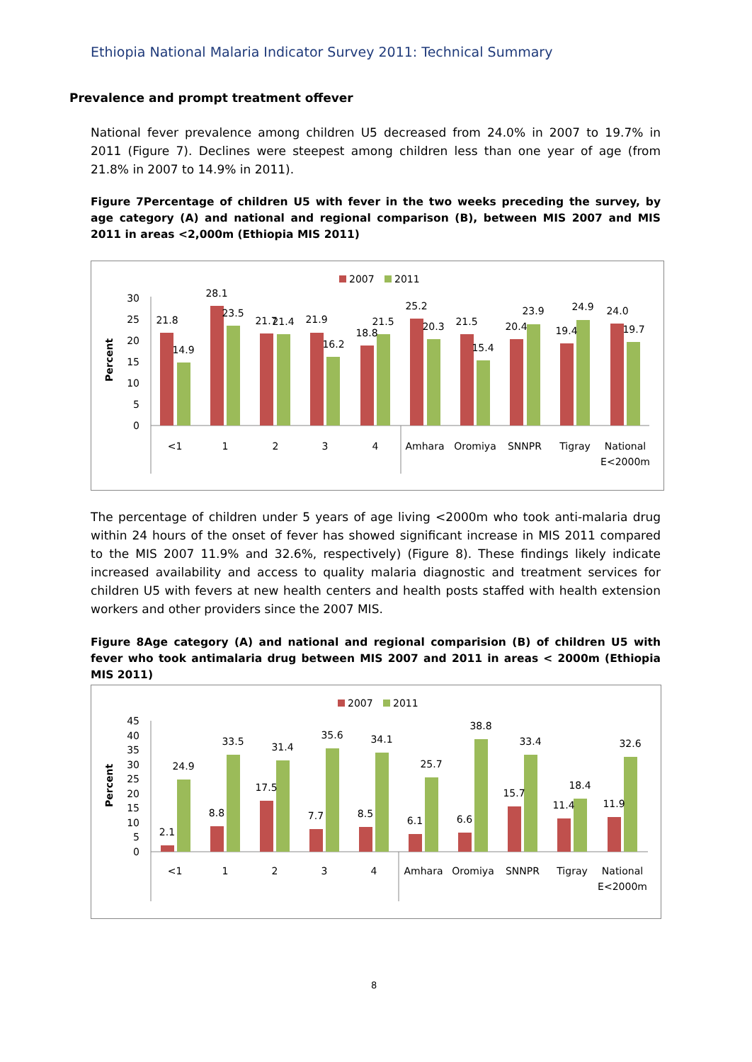Ethiopia National Malaria Indicator Survey 2011: Technical Summary
Prevalence and prompt treatment offever
National fever prevalence among children U5 decreased from 24.0% in 2007 to 19.7% in 2011 (Figure 7). Declines were steepest among children less than one year of age (from 21.8% in 2007 to 14.9% in 2011).
Figure 7Percentage of children U5 with fever in the two weeks preceding the survey, by age category (A) and national and regional comparison (B), between MIS 2007 and MIS 2011 in areas <2,000m (Ethiopia MIS 2011)
2007
2011
Percent
0
5
10
15
20
25
30
21.8
14.9
28.1
23.5
21.7
21.4
21.9
16.2
18.8
21.5
25.2
20.3
21.5
15.4
20.4
23.9
19.4
24.9
24.0
19.7
<1
1
2
3
4
Amhara
Oromiya
SNNPR
Tigray
National
E<2000m
The percentage of children under 5 years of age living <2000m who took anti-malaria drug within 24 hours of the onset of fever has showed significant increase in MIS 2011 compared to the MIS 2007 11.9% and 32.6%, respectively) (Figure 8). These findings likely indicate increased availability and access to quality malaria diagnostic and treatment services for children U5 with fevers at new health centers and health posts staffed with health extension workers and other providers since the 2007 MIS.
Figure 8Age category (A) and national and regional comparision (B) of children U5 with fever who took antimalaria drug between MIS 2007 and 2011 in areas < 2000m (Ethiopia MIS 2011)
2007
2011
Percent
0
5
10
15
20
25
30
35
40
45
2.1
24.9
8.8
33.5
17.5
31.4
7.7
35.6
8.5
34.1
6.1
25.7
6.6
38.8
15.7
33.4
11.4
18.4
11.9
32.6
<1
1
2
3
4
Amhara
Oromiya
SNNPR
Tigray
National
E<2000m
8